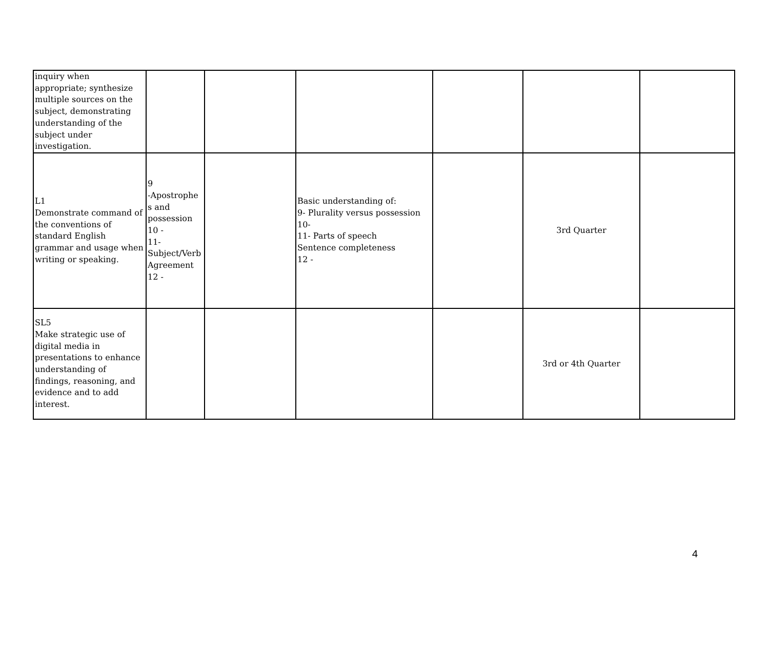| inquiry when appropriate; synthesize multiple sources on the subject, demonstrating understanding of the subject under investigation. | | | | | | |
| L1 Demonstrate command of the conventions of standard English grammar and usage when writing or speaking. | 9 -Apostrophe s and possession 10 - 11- Subject/Verb Agreement 12 - | | Basic understanding of: 9- Plurality versus possession 10- 11- Parts of speech Sentence completeness 12 - | | 3rd Quarter | |
| SL5 Make strategic use of digital media in presentations to enhance understanding of findings, reasoning, and evidence and to add interest. | | | | | 3rd or 4th Quarter | |
4